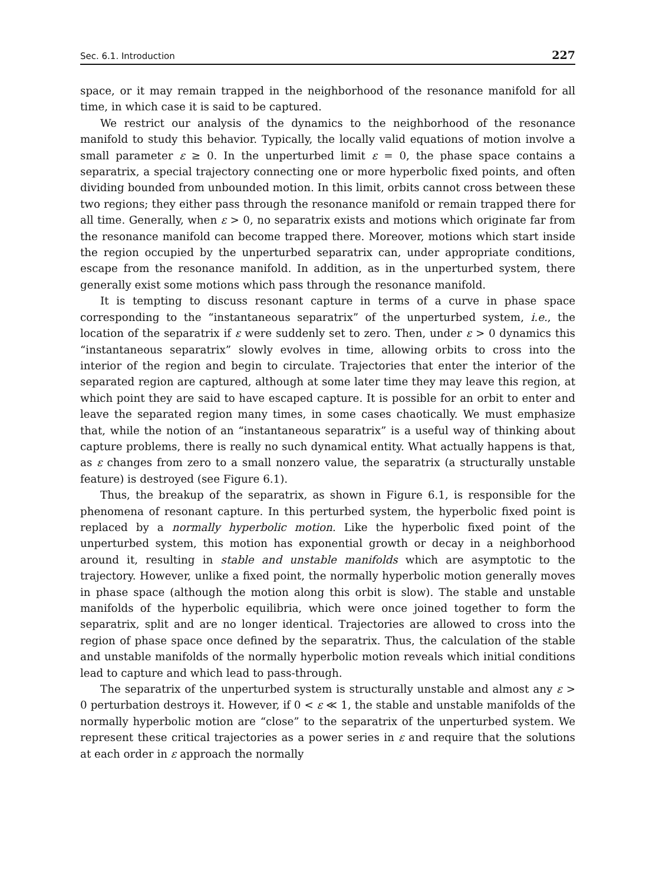Sec. 6.1. Introduction 227
space, or it may remain trapped in the neighborhood of the resonance manifold for all time, in which case it is said to be captured.
We restrict our analysis of the dynamics to the neighborhood of the resonance manifold to study this behavior. Typically, the locally valid equations of motion involve a small parameter ε ≥ 0. In the unperturbed limit ε = 0, the phase space contains a separatrix, a special trajectory connecting one or more hyperbolic fixed points, and often dividing bounded from unbounded motion. In this limit, orbits cannot cross between these two regions; they either pass through the resonance manifold or remain trapped there for all time. Generally, when ε > 0, no separatrix exists and motions which originate far from the resonance manifold can become trapped there. Moreover, motions which start inside the region occupied by the unperturbed separatrix can, under appropriate conditions, escape from the resonance manifold. In addition, as in the unperturbed system, there generally exist some motions which pass through the resonance manifold.
It is tempting to discuss resonant capture in terms of a curve in phase space corresponding to the “instantaneous separatrix” of the unperturbed system, i.e., the location of the separatrix if ε were suddenly set to zero. Then, under ε > 0 dynamics this “instantaneous separatrix” slowly evolves in time, allowing orbits to cross into the interior of the region and begin to circulate. Trajectories that enter the interior of the separated region are captured, although at some later time they may leave this region, at which point they are said to have escaped capture. It is possible for an orbit to enter and leave the separated region many times, in some cases chaotically. We must emphasize that, while the notion of an “instantaneous separatrix” is a useful way of thinking about capture problems, there is really no such dynamical entity. What actually happens is that, as ε changes from zero to a small nonzero value, the separatrix (a structurally unstable feature) is destroyed (see Figure 6.1).
Thus, the breakup of the separatrix, as shown in Figure 6.1, is responsible for the phenomena of resonant capture. In this perturbed system, the hyperbolic fixed point is replaced by a normally hyperbolic motion. Like the hyperbolic fixed point of the unperturbed system, this motion has exponential growth or decay in a neighborhood around it, resulting in stable and unstable manifolds which are asymptotic to the trajectory. However, unlike a fixed point, the normally hyperbolic motion generally moves in phase space (although the motion along this orbit is slow). The stable and unstable manifolds of the hyperbolic equilibria, which were once joined together to form the separatrix, split and are no longer identical. Trajectories are allowed to cross into the region of phase space once defined by the separatrix. Thus, the calculation of the stable and unstable manifolds of the normally hyperbolic motion reveals which initial conditions lead to capture and which lead to pass-through.
The separatrix of the unperturbed system is structurally unstable and almost any ε > 0 perturbation destroys it. However, if 0 < ε ≪ 1, the stable and unstable manifolds of the normally hyperbolic motion are “close” to the separatrix of the unperturbed system. We represent these critical trajectories as a power series in ε and require that the solutions at each order in ε approach the normally